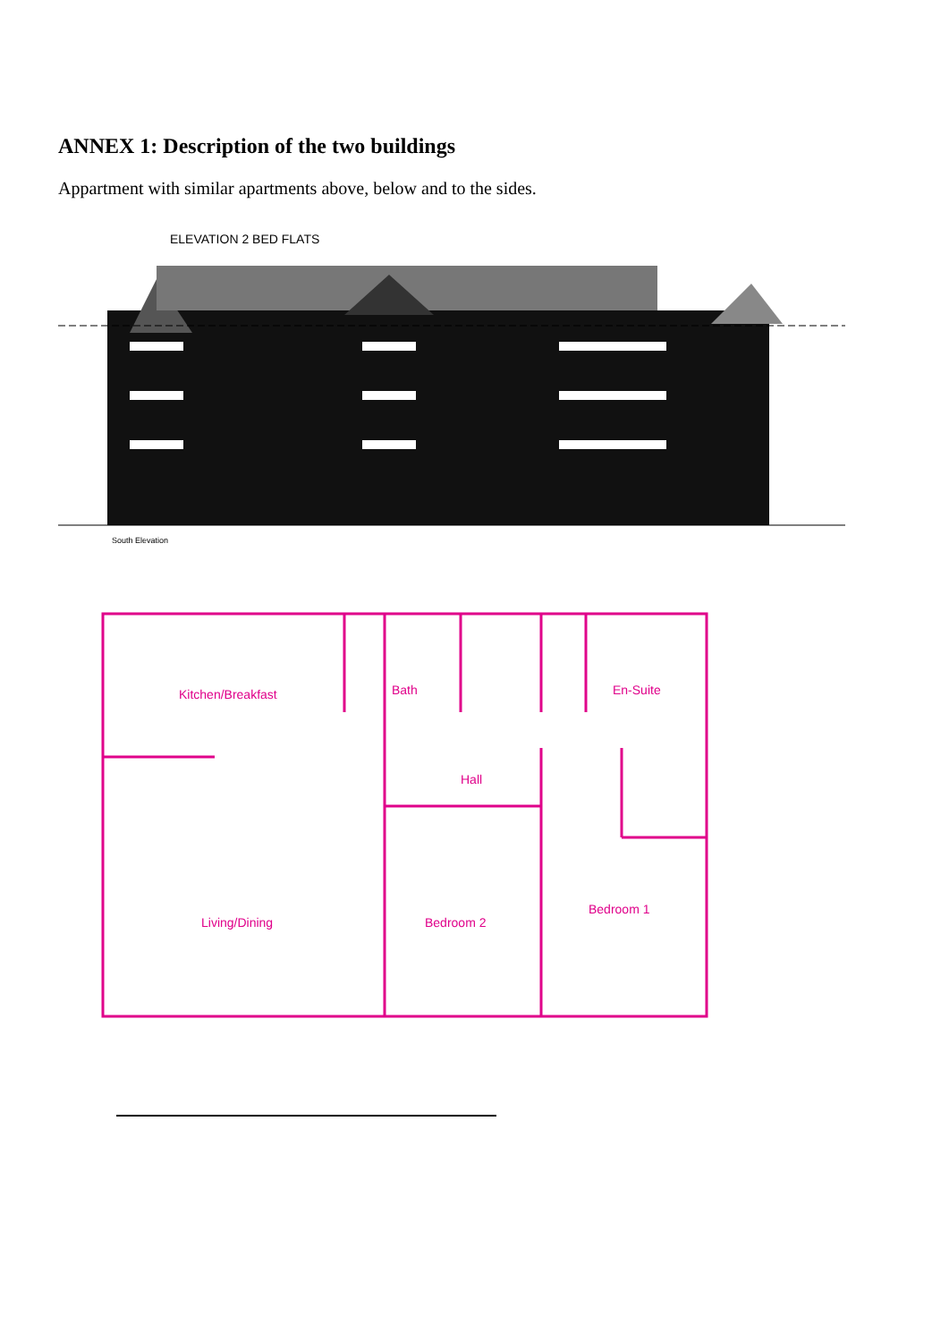ANNEX 1: Description of the two buildings
Appartment with similar apartments above, below and to the sides.
ELEVATION 2 BED FLATS
South Elevation
Kitchen/Breakfast
Bath
En-Suite
Hall
Living/Dining
Bedroom 2
Bedroom 1